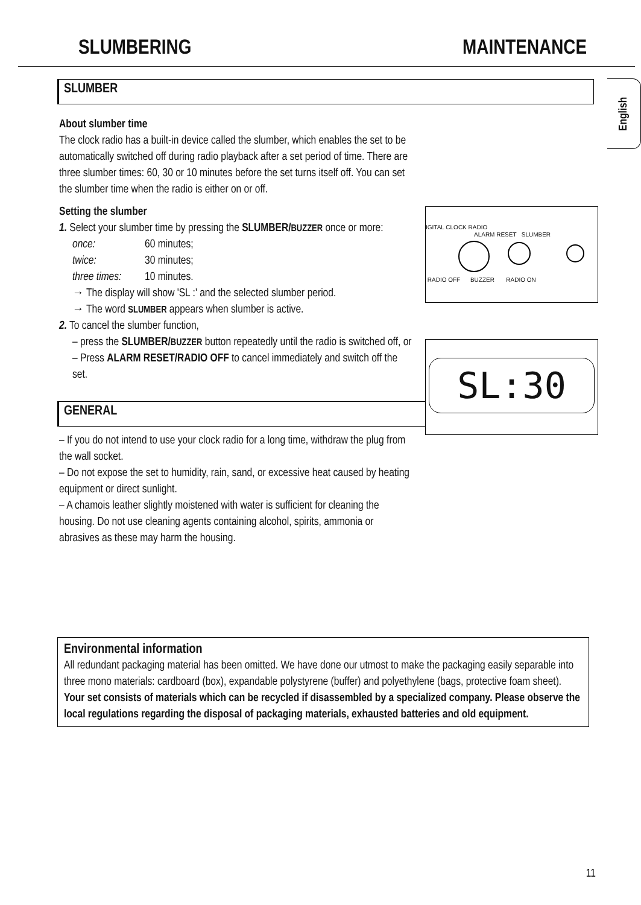SLUMBERING MAINTENANCE
English
SLUMBER
About slumber time
The clock radio has a built-in device called the slumber, which enables the set to be automatically switched off during radio playback after a set period of time. There are three slumber times: 60, 30 or 10 minutes before the set turns itself off. You can set the slumber time when the radio is either on or off.
Setting the slumber
1. Select your slumber time by pressing the SLUMBER/BUZZER once or more:
once: 60 minutes;
twice: 30 minutes;
three times: 10 minutes.
→ The display will show 'SL :' and the selected slumber period.
→ The word SLUMBER appears when slumber is active.
2. To cancel the slumber function,
– press the SLUMBER/BUZZER button repeatedly until the radio is switched off, or
– Press ALARM RESET/RADIO OFF to cancel immediately and switch off the set.
GENERAL
– If you do not intend to use your clock radio for a long time, withdraw the plug from the wall socket.
– Do not expose the set to humidity, rain, sand, or excessive heat caused by heating equipment or direct sunlight.
– A chamois leather slightly moistened with water is sufficient for cleaning the housing. Do not use cleaning agents containing alcohol, spirits, ammonia or abrasives as these may harm the housing.
Environmental information
All redundant packaging material has been omitted. We have done our utmost to make the packaging easily separable into three mono materials: cardboard (box), expandable polystyrene (buffer) and polyethylene (bags, protective foam sheet).
Your set consists of materials which can be recycled if disassembled by a specialized company. Please observe the local regulations regarding the disposal of packaging materials, exhausted batteries and old equipment.
11
IGITAL CLOCK RADIO
ALARM RESET SLUMBER
RADIO OFF BUZZER RADIO ON
SL:30